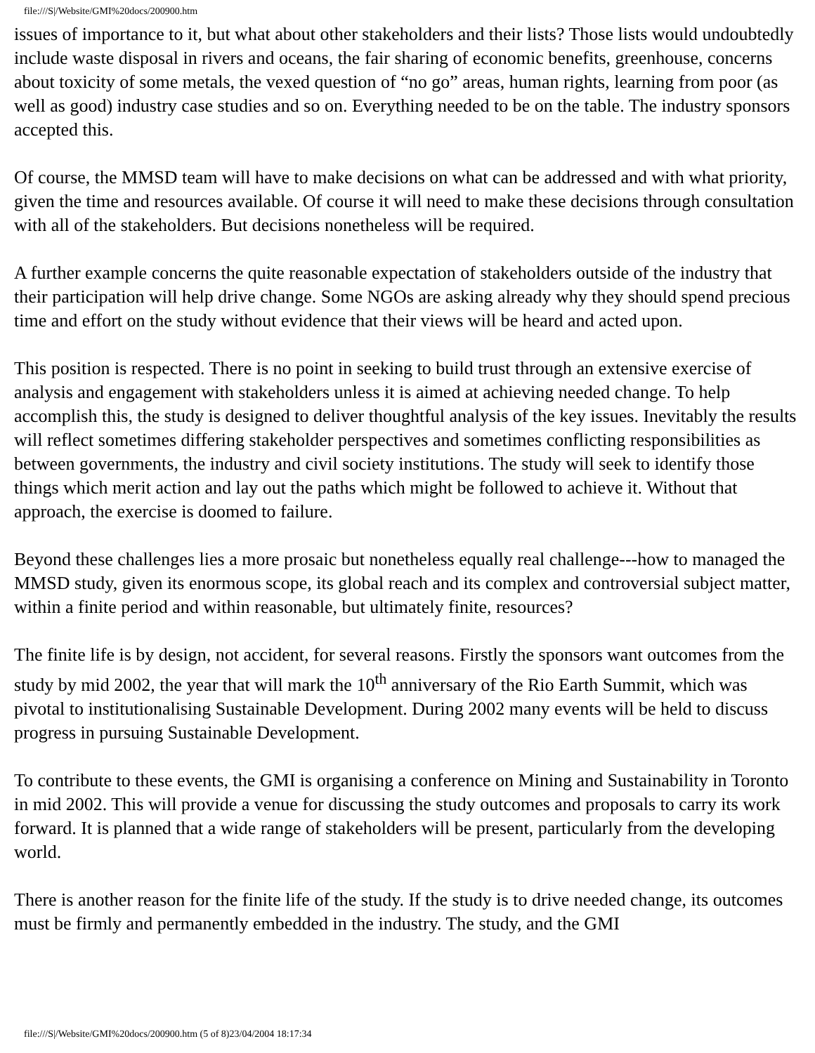file:///S|/Website/GMI%20docs/200900.htm
issues of importance to it, but what about other stakeholders and their lists? Those lists would undoubtedly include waste disposal in rivers and oceans, the fair sharing of economic benefits, greenhouse, concerns about toxicity of some metals, the vexed question of “no go” areas, human rights, learning from poor (as well as good) industry case studies and so on. Everything needed to be on the table. The industry sponsors accepted this.
Of course, the MMSD team will have to make decisions on what can be addressed and with what priority, given the time and resources available. Of course it will need to make these decisions through consultation with all of the stakeholders. But decisions nonetheless will be required.
A further example concerns the quite reasonable expectation of stakeholders outside of the industry that their participation will help drive change. Some NGOs are asking already why they should spend precious time and effort on the study without evidence that their views will be heard and acted upon.
This position is respected. There is no point in seeking to build trust through an extensive exercise of analysis and engagement with stakeholders unless it is aimed at achieving needed change. To help accomplish this, the study is designed to deliver thoughtful analysis of the key issues. Inevitably the results will reflect sometimes differing stakeholder perspectives and sometimes conflicting responsibilities as between governments, the industry and civil society institutions. The study will seek to identify those things which merit action and lay out the paths which might be followed to achieve it. Without that approach, the exercise is doomed to failure.
Beyond these challenges lies a more prosaic but nonetheless equally real challenge---how to managed the MMSD study, given its enormous scope, its global reach and its complex and controversial subject matter, within a finite period and within reasonable, but ultimately finite, resources?
The finite life is by design, not accident, for several reasons. Firstly the sponsors want outcomes from the study by mid 2002, the year that will mark the 10<sup>th</sup> anniversary of the Rio Earth Summit, which was pivotal to institutionalising Sustainable Development. During 2002 many events will be held to discuss progress in pursuing Sustainable Development.
To contribute to these events, the GMI is organising a conference on Mining and Sustainability in Toronto in mid 2002. This will provide a venue for discussing the study outcomes and proposals to carry its work forward. It is planned that a wide range of stakeholders will be present, particularly from the developing world.
There is another reason for the finite life of the study. If the study is to drive needed change, its outcomes must be firmly and permanently embedded in the industry. The study, and the GMI
file:///S|/Website/GMI%20docs/200900.htm (5 of 8)23/04/2004 18:17:34